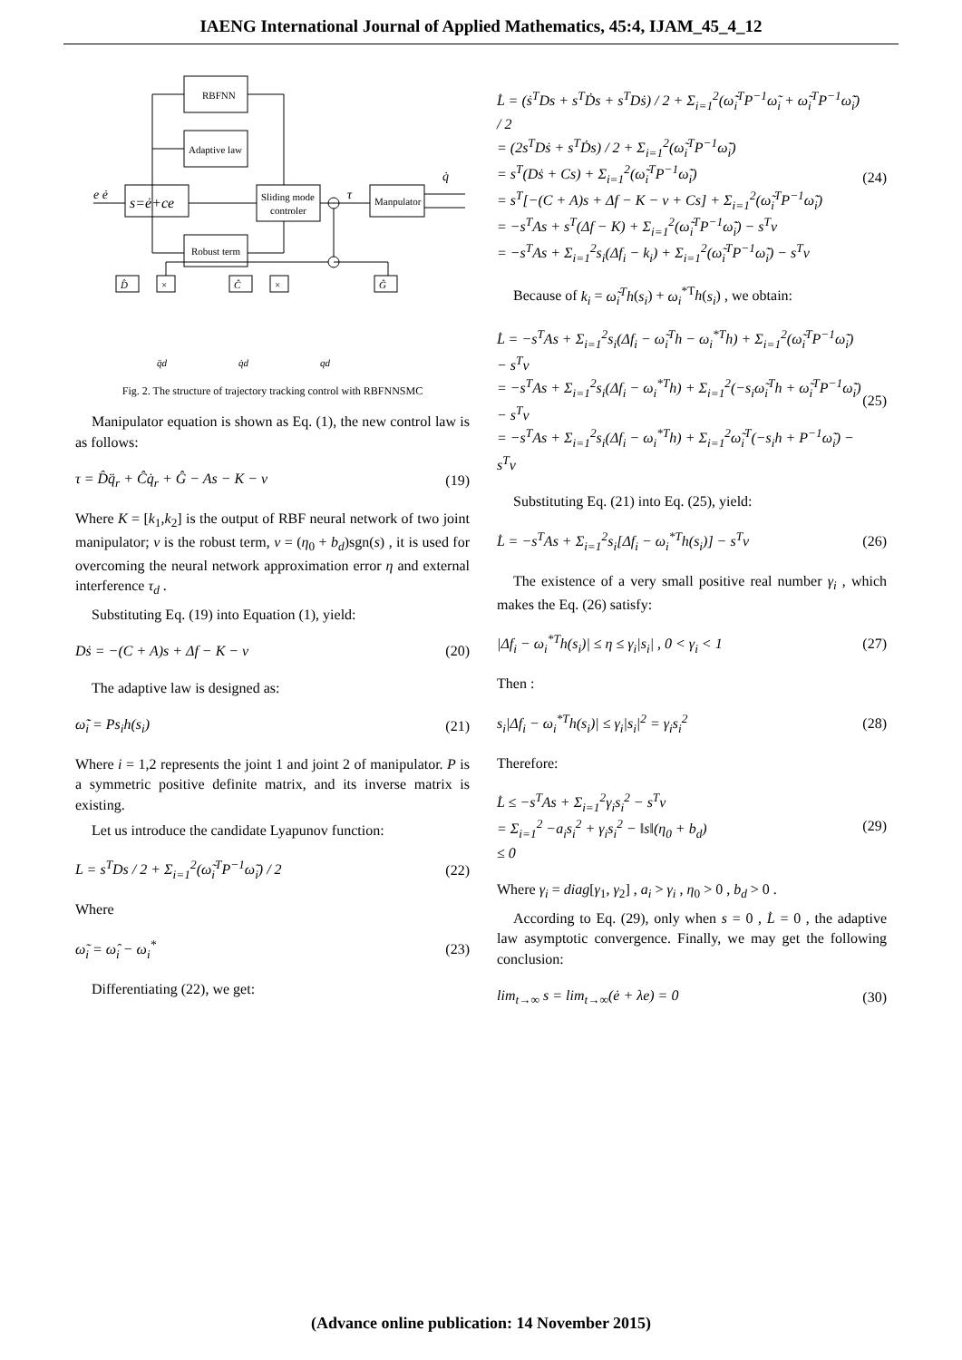IAENG International Journal of Applied Mathematics, 45:4, IJAM_45_4_12
RBFNN
Adaptive law
s=ė+ce
Sliding mode
controler
Robust term
Manpulator
e ė
τ
q̇
D̂
×
Ĉ
×
Ĝ
q̈d
q̇d
qd
Fig. 2. The structure of trajectory tracking control with RBFNNSMC
Manipulator equation is shown as Eq. (1), the new control law is as follows:
τ = D̂q̈<sub>r</sub> + Ĉq̇<sub>r</sub> + Ĝ − As − K − v (19)
Where K = [k<sub>1</sub>,k<sub>2</sub>] is the output of RBF neural network of two joint manipulator; v is the robust term, v = (η<sub>0</sub> + b<sub>d</sub>)sgn(s) , it is used for overcoming the neural network approximation error η and external interference τ<sub>d</sub> .
Substituting Eq. (19) into Equation (1), yield:
Dṡ = −(C + A)s + Δf − K − v (20)
The adaptive law is designed as:
ω̃̇<sub>i</sub> = Ps<sub>i</sub>h(s<sub>i</sub>) (21)
Where i = 1,2 represents the joint 1 and joint 2 of manipulator. P is a symmetric positive definite matrix, and its inverse matrix is existing.
Let us introduce the candidate Lyapunov function:
L = s<sup>T</sup>Ds / 2 + Σ<sub>i=1</sub><sup>2</sup>(ω̃<sub>i</sub><sup>T</sup>P<sup>−1</sup>ω̃<sub>i</sub>) / 2 (22)
Where
ω̃<sub>i</sub> = ω̂<sub>i</sub> − ω<sub>i</sub><sup>*</sup> (23)
Differentiating (22), we get:
L̇ = (ṡ<sup>T</sup>Ds + s<sup>T</sup>Ḋs + s<sup>T</sup>Dṡ) / 2 + Σ<sub>i=1</sub><sup>2</sup>(ω̃̇<sub>i</sub><sup>T</sup>P<sup>−1</sup>ω̃<sub>i</sub> + ω̃<sub>i</sub><sup>T</sup>P<sup>−1</sup>ω̃̇<sub>i</sub>) / 2
= (2s<sup>T</sup>Dṡ + s<sup>T</sup>Ḋs) / 2 + Σ<sub>i=1</sub><sup>2</sup>(ω̃<sub>i</sub><sup>T</sup>P<sup>−1</sup>ω̃̇<sub>i</sub>)
= s<sup>T</sup>(Dṡ + Cs) + Σ<sub>i=1</sub><sup>2</sup>(ω̃<sub>i</sub><sup>T</sup>P<sup>−1</sup>ω̃̇<sub>i</sub>)
= s<sup>T</sup>[−(C + A)s + Δf − K − v + Cs] + Σ<sub>i=1</sub><sup>2</sup>(ω̃<sub>i</sub><sup>T</sup>P<sup>−1</sup>ω̃̇<sub>i</sub>)
= −s<sup>T</sup>As + s<sup>T</sup>(Δf − K) + Σ<sub>i=1</sub><sup>2</sup>(ω̃<sub>i</sub><sup>T</sup>P<sup>−1</sup>ω̃̇<sub>i</sub>) − s<sup>T</sup>v
= −s<sup>T</sup>As + Σ<sub>i=1</sub><sup>2</sup>s<sub>i</sub>(Δf<sub>i</sub> − k<sub>i</sub>) + Σ<sub>i=1</sub><sup>2</sup>(ω̃<sub>i</sub><sup>T</sup>P<sup>−1</sup>ω̃̇<sub>i</sub>) − s<sup>T</sup>v (24)
Because of k<sub>i</sub> = ω̃<sub>i</sub><sup>T</sup>h(s<sub>i</sub>) + ω<sub>i</sub><sup>*T</sup>h(s<sub>i</sub>) , we obtain:
L̇ = −s<sup>T</sup>As + Σ<sub>i=1</sub><sup>2</sup>s<sub>i</sub>(Δf<sub>i</sub> − ω̃<sub>i</sub><sup>T</sup>h − ω<sub>i</sub><sup>*T</sup>h) + Σ<sub>i=1</sub><sup>2</sup>(ω̃<sub>i</sub><sup>T</sup>P<sup>−1</sup>ω̃̇<sub>i</sub>) − s<sup>T</sup>v
= −s<sup>T</sup>As + Σ<sub>i=1</sub><sup>2</sup>s<sub>i</sub>(Δf<sub>i</sub> − ω<sub>i</sub><sup>*T</sup>h) + Σ<sub>i=1</sub><sup>2</sup>(−s<sub>i</sub>ω̃<sub>i</sub><sup>T</sup>h + ω̃<sub>i</sub><sup>T</sup>P<sup>−1</sup>ω̃̇<sub>i</sub>) − s<sup>T</sup>v
= −s<sup>T</sup>As + Σ<sub>i=1</sub><sup>2</sup>s<sub>i</sub>(Δf<sub>i</sub> − ω<sub>i</sub><sup>*T</sup>h) + Σ<sub>i=1</sub><sup>2</sup>ω̃<sub>i</sub><sup>T</sup>(−s<sub>i</sub>h + P<sup>−1</sup>ω̃̇<sub>i</sub>) − s<sup>T</sup>v (25)
Substituting Eq. (21) into Eq. (25), yield:
L̇ = −s<sup>T</sup>As + Σ<sub>i=1</sub><sup>2</sup>s<sub>i</sub>[Δf<sub>i</sub> − ω<sub>i</sub><sup>*T</sup>h(s<sub>i</sub>)] − s<sup>T</sup>v (26)
The existence of a very small positive real number γ<sub>i</sub> , which makes the Eq. (26) satisfy:
|Δf<sub>i</sub> − ω<sub>i</sub><sup>*T</sup>h(s<sub>i</sub>)| ≤ η ≤ γ<sub>i</sub>|s<sub>i</sub>| , 0 < γ<sub>i</sub> < 1 (27)
Then :
s<sub>i</sub>|Δf<sub>i</sub> − ω<sub>i</sub><sup>*T</sup>h(s<sub>i</sub>)| ≤ γ<sub>i</sub>|s<sub>i</sub>|<sup>2</sup> = γ<sub>i</sub>s<sub>i</sub><sup>2</sup> (28)
Therefore:
L̇ ≤ −s<sup>T</sup>As + Σ<sub>i=1</sub><sup>2</sup>γ<sub>i</sub>s<sub>i</sub><sup>2</sup> − s<sup>T</sup>v
= Σ<sub>i=1</sub><sup>2</sup> −a<sub>i</sub>s<sub>i</sub><sup>2</sup> + γ<sub>i</sub>s<sub>i</sub><sup>2</sup> − ‖s‖(η<sub>0</sub> + b<sub>d</sub>)
≤ 0 (29)
Where γ<sub>i</sub> = diag[γ<sub>1</sub>, γ<sub>2</sub>] , a<sub>i</sub> > γ<sub>i</sub> , η<sub>0</sub> > 0 , b<sub>d</sub> > 0 .
According to Eq. (29), only when s = 0 , L̇ = 0 , the adaptive law asymptotic convergence. Finally, we may get the following conclusion:
lim<sub>t→∞</sub> s = lim<sub>t→∞</sub>(ė + λe) = 0 (30)
(Advance online publication: 14 November 2015)